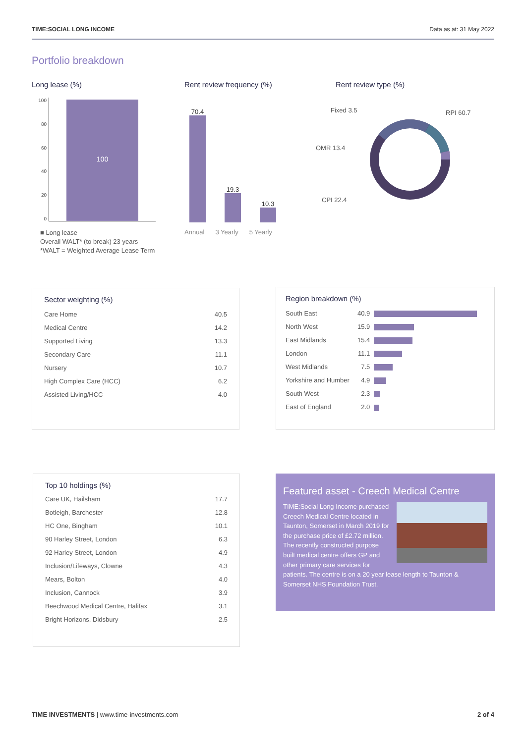TIME:SOCIAL LONG INCOME Data as at: 31 May 2022
Portfolio breakdown
Long lease (%)
100
80
60
40
20
0
100
■ Long lease
Overall WALT* (to break) 23 years
*WALT = Weighted Average Lease Term
Rent review frequency (%)
70.4
19.3
10.3
Annual 3 Yearly 5 Yearly
Rent review type (%)
Fixed 3.5
OMR 13.4
CPI 22.4
RPI 60.7
Sector weighting (%)
| Care Home | 40.5 |
| Medical Centre | 14.2 |
| Supported Living | 13.3 |
| Secondary Care | 11.1 |
| Nursery | 10.7 |
| High Complex Care (HCC) | 6.2 |
| Assisted Living/HCC | 4.0 |
Region breakdown (%)
| South East | 40.9 | |
| North West | 15.9 | |
| East Midlands | 15.4 | |
| London | 11.1 | |
| West Midlands | 7.5 | |
| Yorkshire and Humber | 4.9 | |
| South West | 2.3 | |
| East of England | 2.0 | |
Top 10 holdings (%)
| Care UK, Hailsham | 17.7 |
| Botleigh, Barchester | 12.8 |
| HC One, Bingham | 10.1 |
| 90 Harley Street, London | 6.3 |
| 92 Harley Street, London | 4.9 |
| Inclusion/Lifeways, Clowne | 4.3 |
| Mears, Bolton | 4.0 |
| Inclusion, Cannock | 3.9 |
| Beechwood Medical Centre, Halifax | 3.1 |
| Bright Horizons, Didsbury | 2.5 |
Featured asset - Creech Medical Centre
TIME:Social Long Income purchased Creech Medical Centre located in Taunton, Somerset in March 2019 for the purchase price of £2.72 million. The recently constructed purpose built medical centre offers GP and other primary care services for patients. The centre is on a 20 year lease length to Taunton & Somerset NHS Foundation Trust.
TIME INVESTMENTS | www.time-investments.com 2 of 4